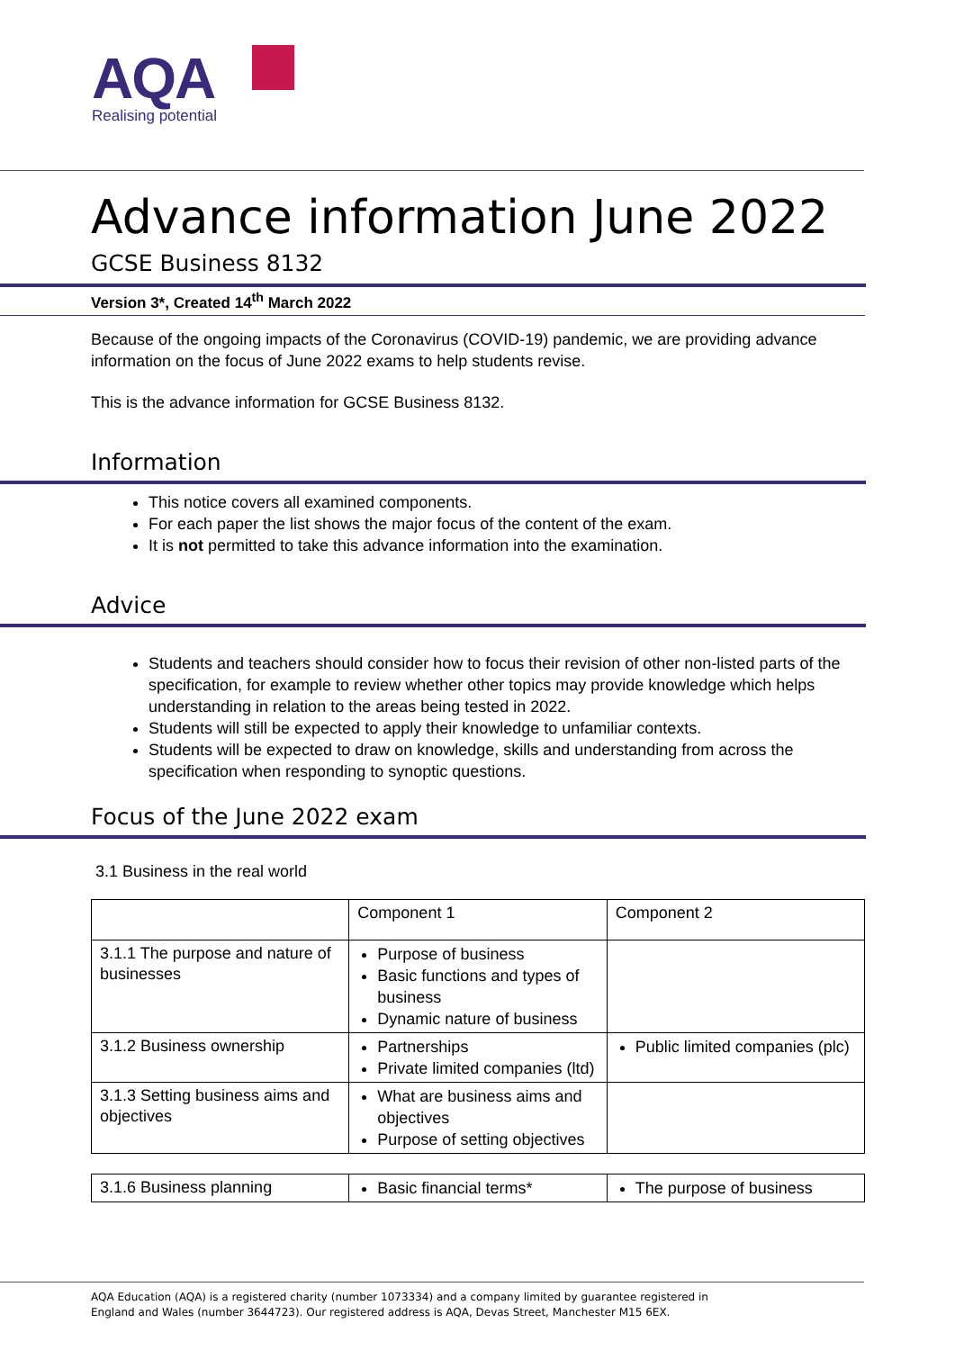AQA
Realising potential
Advance information June 2022
GCSE Business 8132
Version 3*, Created 14<sup>th</sup> March 2022
Because of the ongoing impacts of the Coronavirus (COVID-19) pandemic, we are providing advance information on the focus of June 2022 exams to help students revise.
This is the advance information for GCSE Business 8132.
Information
This notice covers all examined components.
For each paper the list shows the major focus of the content of the exam.
It is not permitted to take this advance information into the examination.
Advice
Students and teachers should consider how to focus their revision of other non-listed parts of the specification, for example to review whether other topics may provide knowledge which helps understanding in relation to the areas being tested in 2022.
Students will still be expected to apply their knowledge to unfamiliar contexts.
Students will be expected to draw on knowledge, skills and understanding from across the specification when responding to synoptic questions.
Focus of the June 2022 exam
3.1 Business in the real world
| | Component 1 | Component 2 |
| 3.1.1 The purpose and nature of businesses | Purpose of business Basic functions and types of business Dynamic nature of business | |
| 3.1.2 Business ownership | Partnerships Private limited companies (ltd) | Public limited companies (plc) |
| 3.1.3 Setting business aims and objectives | What are business aims and objectives Purpose of setting objectives | |
| 3.1.6 Business planning | Basic financial terms* | The purpose of business |
AQA Education (AQA) is a registered charity (number 1073334) and a company limited by guarantee registered in
England and Wales (number 3644723). Our registered address is AQA, Devas Street, Manchester M15 6EX.